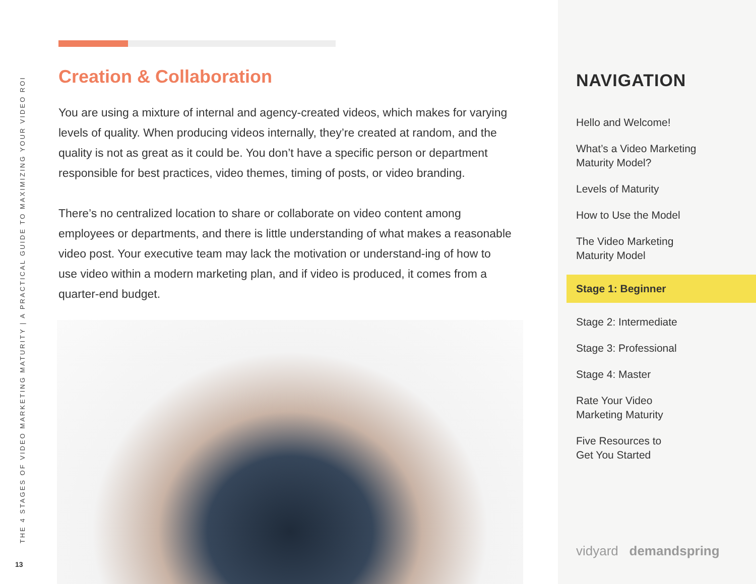THE 4 STAGES OF VIDEO MARKETING MATURITY | A PRACTICAL GUIDE TO MAXIMIZING YOUR VIDEO ROI
13
Creation & Collaboration
You are using a mixture of internal and agency-created videos, which makes for varying levels of quality. When producing videos internally, they’re created at random, and the quality is not as great as it could be. You don’t have a specific person or department responsible for best practices, video themes, timing of posts, or video branding.
There’s no centralized location to share or collaborate on video content among employees or departments, and there is little understanding of what makes a reasonable video post. Your executive team may lack the motivation or understand-ing of how to use video within a modern marketing plan, and if video is produced, it comes from a quarter-end budget.
NAVIGATION
Hello and Welcome!
What’s a Video Marketing
Maturity Model?
Levels of Maturity
How to Use the Model
The Video Marketing
Maturity Model
Stage 1: Beginner
Stage 2: Intermediate
Stage 3: Professional
Stage 4: Master
Rate Your Video
Marketing Maturity
Five Resources to
Get You Started
vidyard demandspring